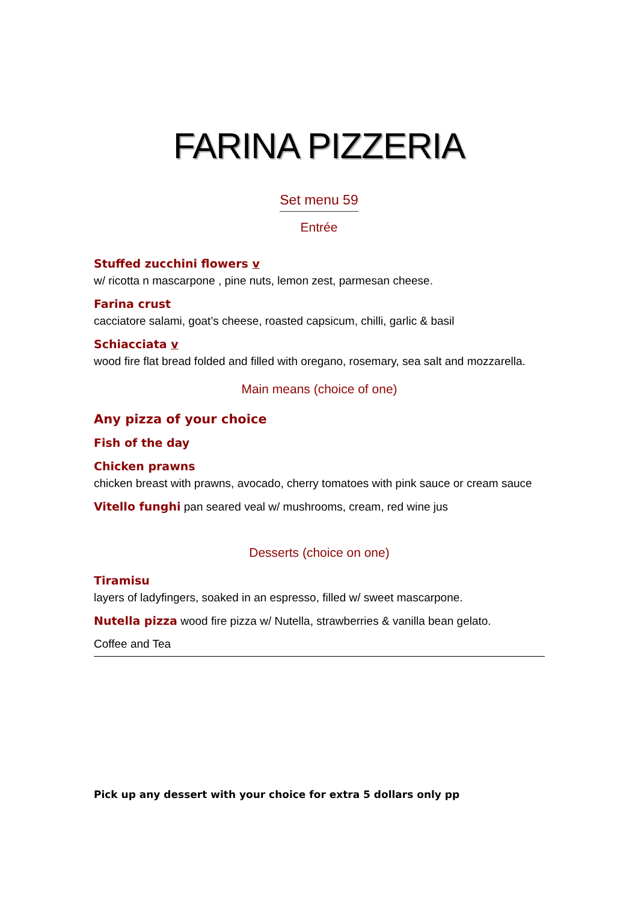FARINA PIZZERIA
Set menu 59
Entrée
Stuffed zucchini flowers v
w/ ricotta n mascarpone , pine nuts, lemon zest, parmesan cheese.
Farina crust
cacciatore salami, goat’s cheese, roasted capsicum, chilli, garlic & basil
Schiacciata v
wood fire flat bread folded and filled with oregano, rosemary, sea salt and mozzarella.
Main means (choice of one)
Any pizza of your choice
Fish of the day
Chicken prawns
chicken breast with prawns, avocado, cherry tomatoes with pink sauce or cream sauce
Vitello funghi pan seared veal w/ mushrooms, cream, red wine jus
Desserts (choice on one)
Tiramisu
layers of ladyfingers, soaked in an espresso, filled w/ sweet mascarpone.
Nutella pizza wood fire pizza w/ Nutella, strawberries & vanilla bean gelato.
Coffee and Tea
Pick up any dessert with your choice for extra 5 dollars only pp